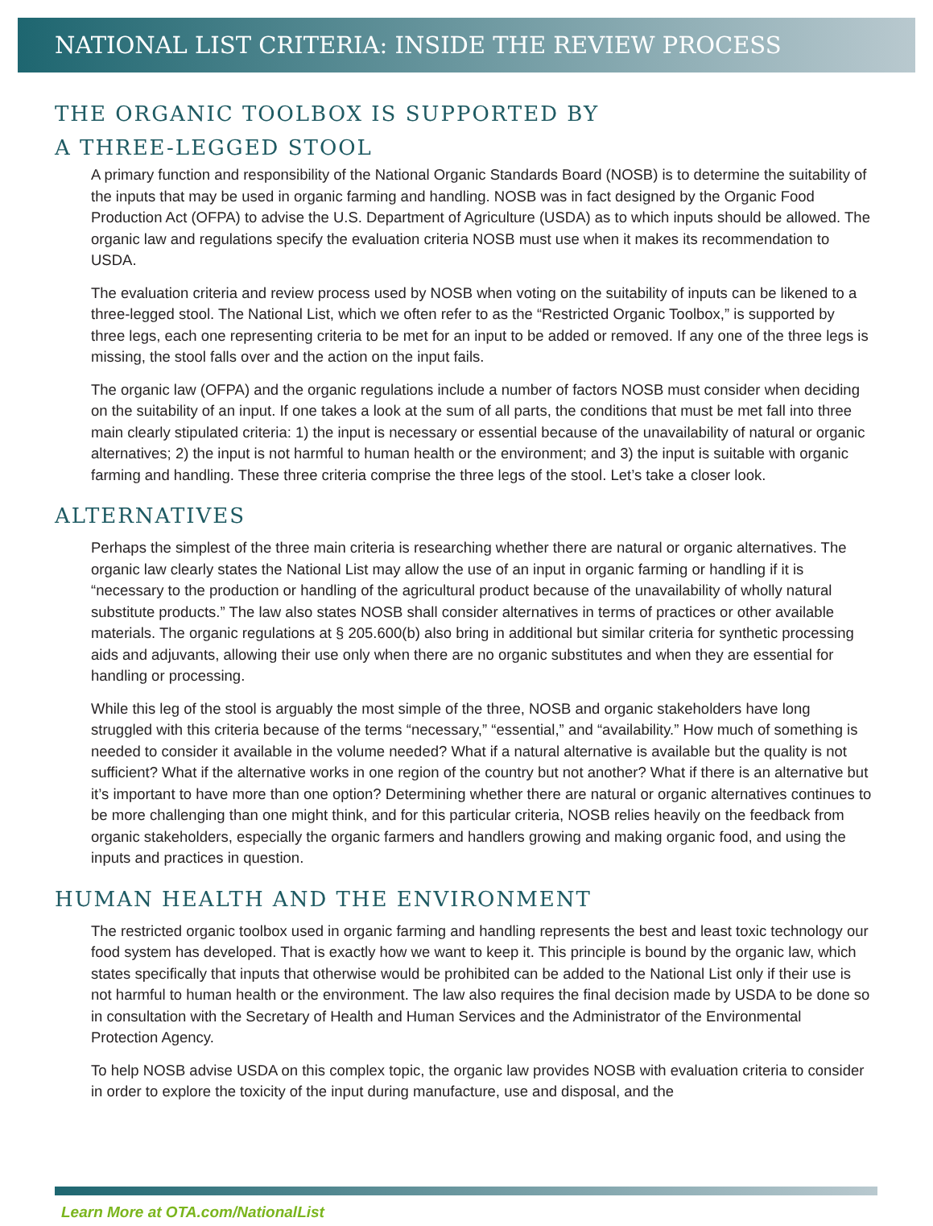NATIONAL LIST CRITERIA: INSIDE THE REVIEW PROCESS
THE ORGANIC TOOLBOX IS SUPPORTED BY
A THREE-LEGGED STOOL
A primary function and responsibility of the National Organic Standards Board (NOSB) is to determine the suitability of the inputs that may be used in organic farming and handling. NOSB was in fact designed by the Organic Food Production Act (OFPA) to advise the U.S. Department of Agriculture (USDA) as to which inputs should be allowed. The organic law and regulations specify the evaluation criteria NOSB must use when it makes its recommendation to USDA.
The evaluation criteria and review process used by NOSB when voting on the suitability of inputs can be likened to a three-legged stool. The National List, which we often refer to as the “Restricted Organic Toolbox,” is supported by three legs, each one representing criteria to be met for an input to be added or removed. If any one of the three legs is missing, the stool falls over and the action on the input fails.
The organic law (OFPA) and the organic regulations include a number of factors NOSB must consider when deciding on the suitability of an input. If one takes a look at the sum of all parts, the conditions that must be met fall into three main clearly stipulated criteria: 1) the input is necessary or essential because of the unavailability of natural or organic alternatives; 2) the input is not harmful to human health or the environment; and 3) the input is suitable with organic farming and handling. These three criteria comprise the three legs of the stool. Let’s take a closer look.
ALTERNATIVES
Perhaps the simplest of the three main criteria is researching whether there are natural or organic alternatives. The organic law clearly states the National List may allow the use of an input in organic farming or handling if it is “necessary to the production or handling of the agricultural product because of the unavailability of wholly natural substitute products.” The law also states NOSB shall consider alternatives in terms of practices or other available materials. The organic regulations at § 205.600(b) also bring in additional but similar criteria for synthetic processing aids and adjuvants, allowing their use only when there are no organic substitutes and when they are essential for handling or processing.
While this leg of the stool is arguably the most simple of the three, NOSB and organic stakeholders have long struggled with this criteria because of the terms “necessary,” “essential,” and “availability.” How much of something is needed to consider it available in the volume needed? What if a natural alternative is available but the quality is not sufficient? What if the alternative works in one region of the country but not another? What if there is an alternative but it’s important to have more than one option? Determining whether there are natural or organic alternatives continues to be more challenging than one might think, and for this particular criteria, NOSB relies heavily on the feedback from organic stakeholders, especially the organic farmers and handlers growing and making organic food, and using the inputs and practices in question.
HUMAN HEALTH AND THE ENVIRONMENT
The restricted organic toolbox used in organic farming and handling represents the best and least toxic technology our food system has developed. That is exactly how we want to keep it. This principle is bound by the organic law, which states specifically that inputs that otherwise would be prohibited can be added to the National List only if their use is not harmful to human health or the environment. The law also requires the final decision made by USDA to be done so in consultation with the Secretary of Health and Human Services and the Administrator of the Environmental Protection Agency.
To help NOSB advise USDA on this complex topic, the organic law provides NOSB with evaluation criteria to consider in order to explore the toxicity of the input during manufacture, use and disposal, and the
Learn More at OTA.com/NationalList